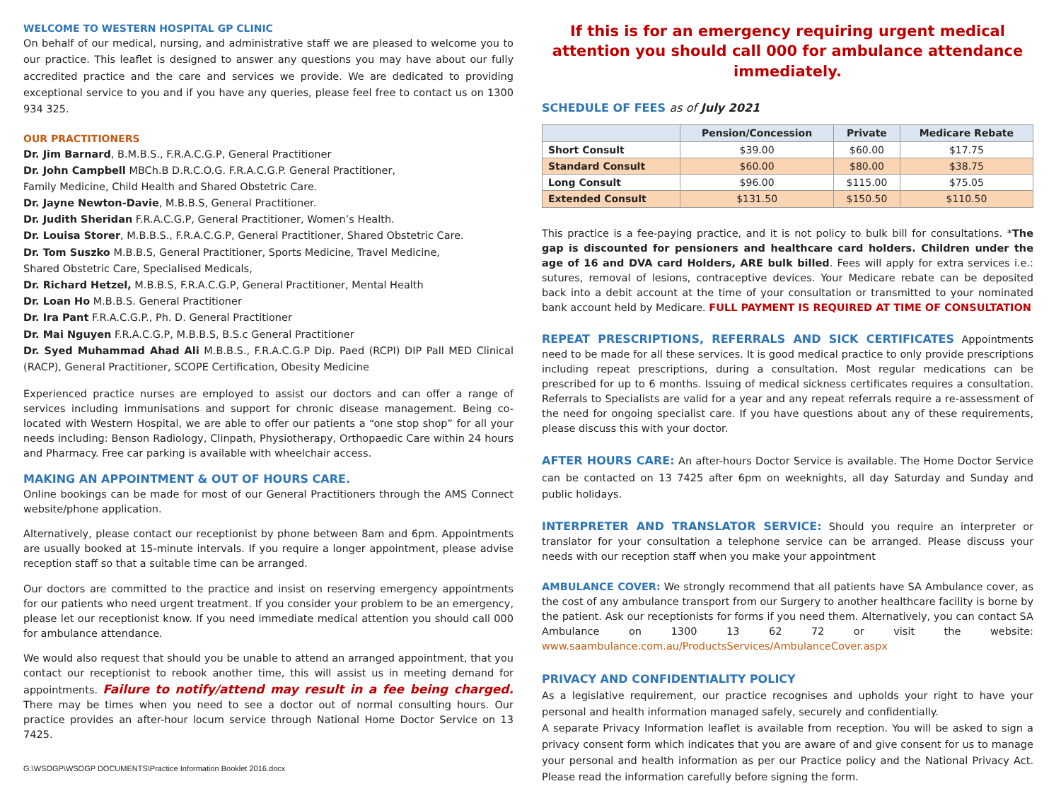WELCOME TO WESTERN HOSPITAL GP CLINIC
On behalf of our medical, nursing, and administrative staff we are pleased to welcome you to our practice. This leaflet is designed to answer any questions you may have about our fully accredited practice and the care and services we provide. We are dedicated to providing exceptional service to you and if you have any queries, please feel free to contact us on 1300 934 325.
OUR PRACTITIONERS
Dr. Jim Barnard, B.M.B.S., F.R.A.C.G.P, General Practitioner
Dr. John Campbell MBCh.B D.R.C.O.G. F.R.A.C.G.P. General Practitioner,
Family Medicine, Child Health and Shared Obstetric Care.
Dr. Jayne Newton-Davie, M.B.B.S, General Practitioner.
Dr. Judith Sheridan F.R.A.C.G.P, General Practitioner, Women’s Health.
Dr. Louisa Storer, M.B.B.S., F.R.A.C.G.P, General Practitioner, Shared Obstetric Care.
Dr. Tom Suszko M.B.B.S, General Practitioner, Sports Medicine, Travel Medicine,
Shared Obstetric Care, Specialised Medicals,
Dr. Richard Hetzel, M.B.B.S, F.R.A.C.G.P, General Practitioner, Mental Health
Dr. Loan Ho M.B.B.S. General Practitioner
Dr. Ira Pant F.R.A.C.G.P., Ph. D. General Practitioner
Dr. Mai Nguyen F.R.A.C.G.P, M.B.B.S, B.S.c General Practitioner
Dr. Syed Muhammad Ahad Ali M.B.B.S., F.R.A.C.G.P Dip. Paed (RCPI) DIP Pall MED Clinical (RACP), General Practitioner, SCOPE Certification, Obesity Medicine
Experienced practice nurses are employed to assist our doctors and can offer a range of services including immunisations and support for chronic disease management. Being co-located with Western Hospital, we are able to offer our patients a “one stop shop” for all your needs including: Benson Radiology, Clinpath, Physiotherapy, Orthopaedic Care within 24 hours and Pharmacy. Free car parking is available with wheelchair access.
MAKING AN APPOINTMENT & OUT OF HOURS CARE.
Online bookings can be made for most of our General Practitioners through the AMS Connect website/phone application.
Alternatively, please contact our receptionist by phone between 8am and 6pm. Appointments are usually booked at 15-minute intervals. If you require a longer appointment, please advise reception staff so that a suitable time can be arranged.
Our doctors are committed to the practice and insist on reserving emergency appointments for our patients who need urgent treatment. If you consider your problem to be an emergency, please let our receptionist know. If you need immediate medical attention you should call 000 for ambulance attendance.
We would also request that should you be unable to attend an arranged appointment, that you contact our receptionist to rebook another time, this will assist us in meeting demand for appointments. Failure to notify/attend may result in a fee being charged. There may be times when you need to see a doctor out of normal consulting hours. Our practice provides an after-hour locum service through National Home Doctor Service on 13 7425.
G:\WSOGP\WSOGP DOCUMENTS\Practice Information Booklet 2016.docx
If this is for an emergency requiring urgent medical attention you should call 000 for ambulance attendance immediately.
SCHEDULE OF FEES as of July 2021
| | Pension/Concession | Private | Medicare Rebate |
| --- | --- | --- | --- |
| Short Consult | $39.00 | $60.00 | $17.75 |
| Standard Consult | $60.00 | $80.00 | $38.75 |
| Long Consult | $96.00 | $115.00 | $75.05 |
| Extended Consult | $131.50 | $150.50 | $110.50 |
This practice is a fee-paying practice, and it is not policy to bulk bill for consultations. *The gap is discounted for pensioners and healthcare card holders. Children under the age of 16 and DVA card Holders, ARE bulk billed. Fees will apply for extra services i.e.: sutures, removal of lesions, contraceptive devices. Your Medicare rebate can be deposited back into a debit account at the time of your consultation or transmitted to your nominated bank account held by Medicare. FULL PAYMENT IS REQUIRED AT TIME OF CONSULTATION
REPEAT PRESCRIPTIONS, REFERRALS AND SICK CERTIFICATES Appointments need to be made for all these services. It is good medical practice to only provide prescriptions including repeat prescriptions, during a consultation. Most regular medications can be prescribed for up to 6 months. Issuing of medical sickness certificates requires a consultation. Referrals to Specialists are valid for a year and any repeat referrals require a re-assessment of the need for ongoing specialist care. If you have questions about any of these requirements, please discuss this with your doctor.
AFTER HOURS CARE: An after-hours Doctor Service is available. The Home Doctor Service can be contacted on 13 7425 after 6pm on weeknights, all day Saturday and Sunday and public holidays.
INTERPRETER AND TRANSLATOR SERVICE: Should you require an interpreter or translator for your consultation a telephone service can be arranged. Please discuss your needs with our reception staff when you make your appointment
AMBULANCE COVER: We strongly recommend that all patients have SA Ambulance cover, as the cost of any ambulance transport from our Surgery to another healthcare facility is borne by the patient. Ask our receptionists for forms if you need them. Alternatively, you can contact SA Ambulance on 1300 13 62 72 or visit the website: www.saambulance.com.au/ProductsServices/AmbulanceCover.aspx
PRIVACY AND CONFIDENTIALITY POLICY
As a legislative requirement, our practice recognises and upholds your right to have your personal and health information managed safely, securely and confidentially.
A separate Privacy Information leaflet is available from reception. You will be asked to sign a privacy consent form which indicates that you are aware of and give consent for us to manage your personal and health information as per our Practice policy and the National Privacy Act. Please read the information carefully before signing the form.